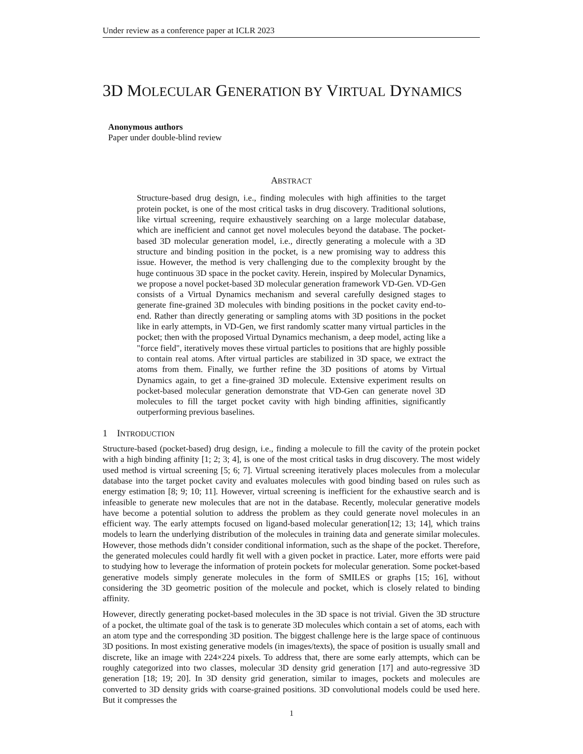Under review as a conference paper at ICLR 2023
3D MOLECULAR GENERATION BY VIRTUAL DYNAMICS
Anonymous authors
Paper under double-blind review
ABSTRACT
Structure-based drug design, i.e., finding molecules with high affinities to the target protein pocket, is one of the most critical tasks in drug discovery. Traditional solutions, like virtual screening, require exhaustively searching on a large molecular database, which are inefficient and cannot get novel molecules beyond the database. The pocket-based 3D molecular generation model, i.e., directly generating a molecule with a 3D structure and binding position in the pocket, is a new promising way to address this issue. However, the method is very challenging due to the complexity brought by the huge continuous 3D space in the pocket cavity. Herein, inspired by Molecular Dynamics, we propose a novel pocket-based 3D molecular generation framework VD-Gen. VD-Gen consists of a Virtual Dynamics mechanism and several carefully designed stages to generate fine-grained 3D molecules with binding positions in the pocket cavity end-to-end. Rather than directly generating or sampling atoms with 3D positions in the pocket like in early attempts, in VD-Gen, we first randomly scatter many virtual particles in the pocket; then with the proposed Virtual Dynamics mechanism, a deep model, acting like a "force field", iteratively moves these virtual particles to positions that are highly possible to contain real atoms. After virtual particles are stabilized in 3D space, we extract the atoms from them. Finally, we further refine the 3D positions of atoms by Virtual Dynamics again, to get a fine-grained 3D molecule. Extensive experiment results on pocket-based molecular generation demonstrate that VD-Gen can generate novel 3D molecules to fill the target pocket cavity with high binding affinities, significantly outperforming previous baselines.
1 INTRODUCTION
Structure-based (pocket-based) drug design, i.e., finding a molecule to fill the cavity of the protein pocket with a high binding affinity [1; 2; 3; 4], is one of the most critical tasks in drug discovery. The most widely used method is virtual screening [5; 6; 7]. Virtual screening iteratively places molecules from a molecular database into the target pocket cavity and evaluates molecules with good binding based on rules such as energy estimation [8; 9; 10; 11]. However, virtual screening is inefficient for the exhaustive search and is infeasible to generate new molecules that are not in the database. Recently, molecular generative models have become a potential solution to address the problem as they could generate novel molecules in an efficient way. The early attempts focused on ligand-based molecular generation[12; 13; 14], which trains models to learn the underlying distribution of the molecules in training data and generate similar molecules. However, those methods didn’t consider conditional information, such as the shape of the pocket. Therefore, the generated molecules could hardly fit well with a given pocket in practice. Later, more efforts were paid to studying how to leverage the information of protein pockets for molecular generation. Some pocket-based generative models simply generate molecules in the form of SMILES or graphs [15; 16], without considering the 3D geometric position of the molecule and pocket, which is closely related to binding affinity.
However, directly generating pocket-based molecules in the 3D space is not trivial. Given the 3D structure of a pocket, the ultimate goal of the task is to generate 3D molecules which contain a set of atoms, each with an atom type and the corresponding 3D position. The biggest challenge here is the large space of continuous 3D positions. In most existing generative models (in images/texts), the space of position is usually small and discrete, like an image with 224×224 pixels. To address that, there are some early attempts, which can be roughly categorized into two classes, molecular 3D density grid generation [17] and auto-regressive 3D generation [18; 19; 20]. In 3D density grid generation, similar to images, pockets and molecules are converted to 3D density grids with coarse-grained positions. 3D convolutional models could be used here. But it compresses the
1